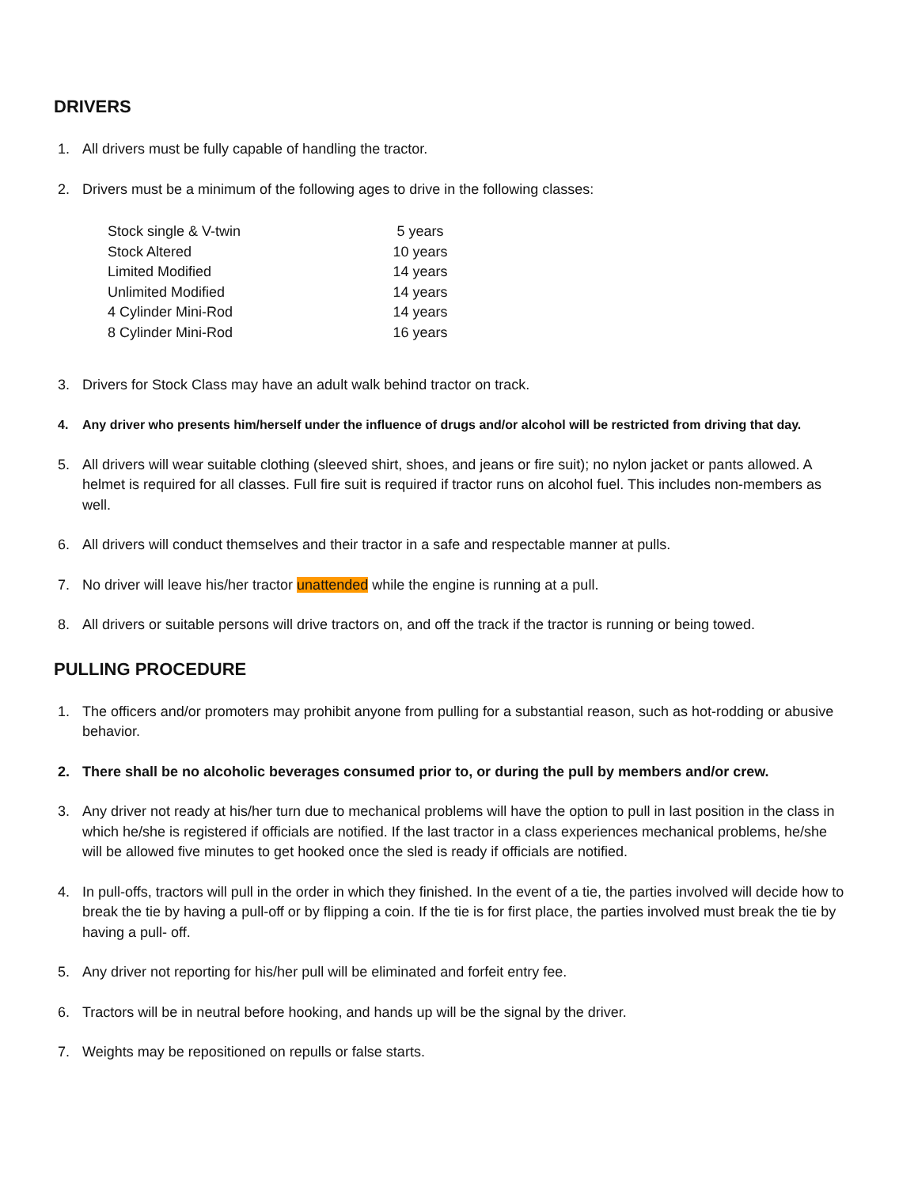DRIVERS
1. All drivers must be fully capable of handling the tractor.
2. Drivers must be a minimum of the following ages to drive in the following classes:
| Stock single & V-twin | 5 years |
| Stock Altered | 10 years |
| Limited Modified | 14 years |
| Unlimited Modified | 14 years |
| 4 Cylinder Mini-Rod | 14 years |
| 8 Cylinder Mini-Rod | 16 years |
3. Drivers for Stock Class may have an adult walk behind tractor on track.
4. Any driver who presents him/herself under the influence of drugs and/or alcohol will be restricted from driving that day.
5. All drivers will wear suitable clothing (sleeved shirt, shoes, and jeans or fire suit); no nylon jacket or pants allowed. A helmet is required for all classes. Full fire suit is required if tractor runs on alcohol fuel. This includes non-members as well.
6. All drivers will conduct themselves and their tractor in a safe and respectable manner at pulls.
7. No driver will leave his/her tractor unattended while the engine is running at a pull.
8. All drivers or suitable persons will drive tractors on, and off the track if the tractor is running or being towed.
PULLING PROCEDURE
1. The officers and/or promoters may prohibit anyone from pulling for a substantial reason, such as hot-rodding or abusive behavior.
2. There shall be no alcoholic beverages consumed prior to, or during the pull by members and/or crew.
3. Any driver not ready at his/her turn due to mechanical problems will have the option to pull in last position in the class in which he/she is registered if officials are notified. If the last tractor in a class experiences mechanical problems, he/she will be allowed five minutes to get hooked once the sled is ready if officials are notified.
4. In pull-offs, tractors will pull in the order in which they finished. In the event of a tie, the parties involved will decide how to break the tie by having a pull-off or by flipping a coin. If the tie is for first place, the parties involved must break the tie by having a pull- off.
5. Any driver not reporting for his/her pull will be eliminated and forfeit entry fee.
6. Tractors will be in neutral before hooking, and hands up will be the signal by the driver.
7. Weights may be repositioned on repulls or false starts.